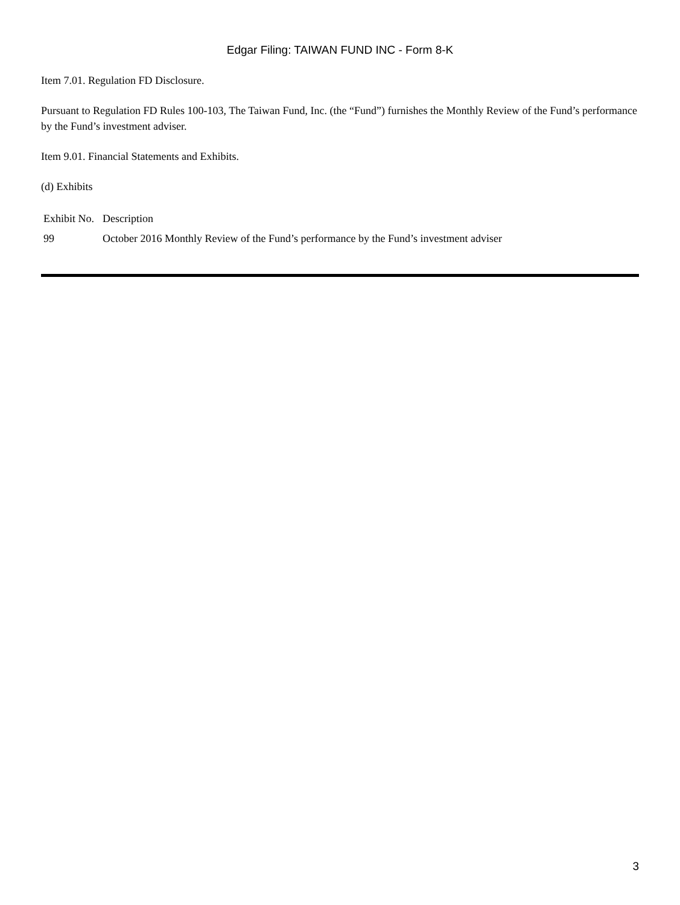Edgar Filing: TAIWAN FUND INC - Form 8-K
Item 7.01. Regulation FD Disclosure.
Pursuant to Regulation FD Rules 100-103, The Taiwan Fund, Inc. (the “Fund”) furnishes the Monthly Review of the Fund’s performance by the Fund’s investment adviser.
Item 9.01. Financial Statements and Exhibits.
(d) Exhibits
| Exhibit No. | Description |
| 99 | October 2016 Monthly Review of the Fund’s performance by the Fund’s investment adviser |
3